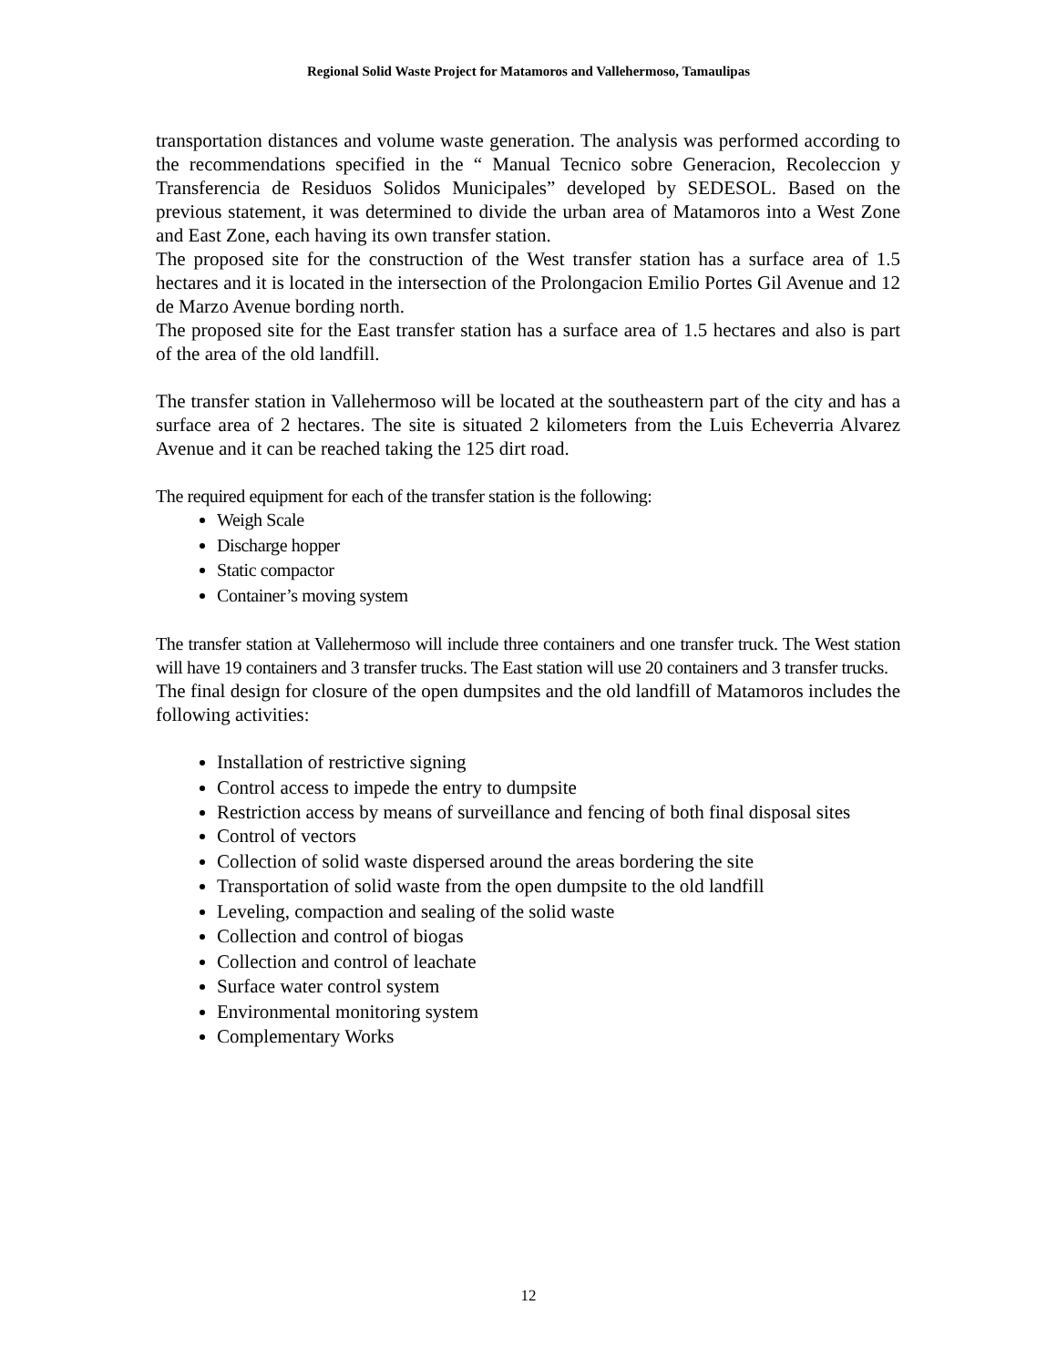Regional Solid Waste Project for Matamoros and Vallehermoso, Tamaulipas
transportation distances and volume waste generation. The analysis was performed according to the recommendations specified in the “ Manual Tecnico sobre Generacion, Recoleccion y Transferencia de Residuos Solidos Municipales” developed by SEDESOL. Based on the previous statement, it was determined to divide the urban area of Matamoros into a West Zone and East Zone, each having its own transfer station.
The proposed site for the construction of the West transfer station has a surface area of 1.5 hectares and it is located in the intersection of the Prolongacion Emilio Portes Gil Avenue and 12 de Marzo Avenue bording north.
The proposed site for the East transfer station has a surface area of 1.5 hectares and also is part of the area of the old landfill.
The transfer station in Vallehermoso will be located at the southeastern part of the city and has a surface area of 2 hectares. The site is situated 2 kilometers from the Luis Echeverria Alvarez Avenue and it can be reached taking the 125 dirt road.
The required equipment for each of the transfer station is the following:
Weigh Scale
Discharge hopper
Static compactor
Container’s moving system
The transfer station at Vallehermoso will include three containers and one transfer truck. The West station will have 19 containers and 3 transfer trucks. The East station will use 20 containers and 3 transfer trucks.
The final design for closure of the open dumpsites and the old landfill of Matamoros includes the following activities:
Installation of restrictive signing
Control access to impede the entry to dumpsite
Restriction access by means of surveillance and fencing of both final disposal sites
Control of vectors
Collection of solid waste dispersed around the areas bordering the site
Transportation of solid waste from the open dumpsite to the old landfill
Leveling, compaction and sealing of the solid waste
Collection and control of biogas
Collection and control of leachate
Surface water control system
Environmental monitoring system
Complementary Works
12